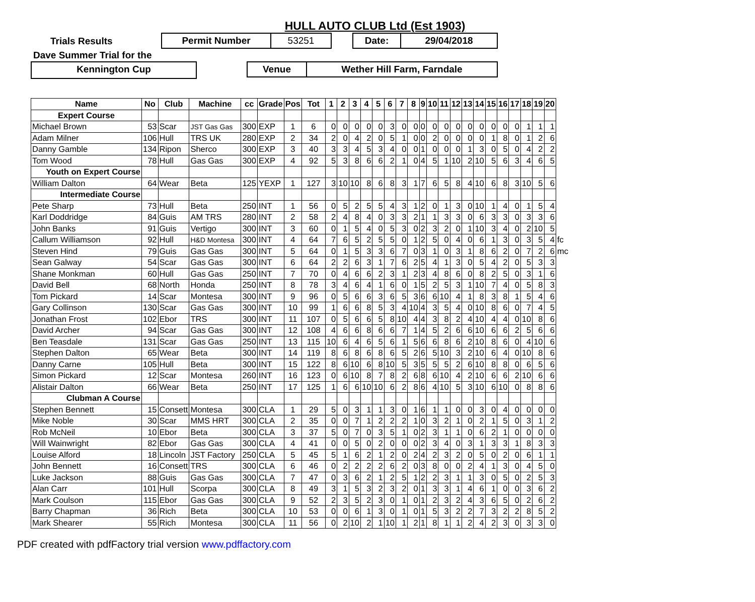HULL AUTO CLUB Ltd (Est 1903)
Trials Results Permit Number 53251 Date: 29/04/2018
Dave Summer Trial for the
Kennington Cup Venue Wether Hill Farm, Farndale
| Name | No | Club | Machine | cc | Grade | Pos | Tot | 1 | 2 | 3 | 4 | 5 | 6 | 7 | 8 | 9 | 10 | 11 | 12 | 13 | 14 | 15 | 16 | 17 | 18 | 19 | 20 | |
| --- | --- | --- | --- | --- | --- | --- | --- | --- | --- | --- | --- | --- | --- | --- | --- | --- | --- | --- | --- | --- | --- | --- | --- | --- | --- | --- | --- | --- |
| Expert Course | | | | | | | | | | | | | | | | | | | | | | | | | | | | |
| Michael Brown | 53 | Scar | JST Gas Gas | 300 | EXP | 1 | 6 | 0 | 0 | 0 | 0 | 0 | 3 | 0 | 0 | 0 | 0 | 0 | 0 | 0 | 0 | 0 | 0 | 0 | 1 | 1 | 1 | |
| Adam Milner | 106 | Hull | TRS UK | 280 | EXP | 2 | 34 | 2 | 0 | 4 | 2 | 0 | 5 | 1 | 0 | 0 | 2 | 0 | 0 | 0 | 0 | 1 | 8 | 0 | 1 | 2 | 6 | |
| Danny Gamble | 134 | Ripon | Sherco | 300 | EXP | 3 | 40 | 3 | 3 | 4 | 5 | 3 | 4 | 0 | 0 | 1 | 0 | 0 | 0 | 1 | 3 | 0 | 5 | 0 | 4 | 2 | 2 | |
| Tom Wood | 78 | Hull | Gas Gas | 300 | EXP | 4 | 92 | 5 | 3 | 8 | 6 | 6 | 2 | 1 | 0 | 4 | 5 | 1 | 10 | 2 | 10 | 5 | 6 | 3 | 4 | 6 | 5 | |
| Youth on Expert Course | | | | | | | | | | | | | | | | | | | | | | | | | | | | |
| William Dalton | 64 | Wear | Beta | 125 | YEXP | 1 | 127 | 3 | 10 | 10 | 8 | 6 | 8 | 3 | 1 | 7 | 6 | 5 | 8 | 4 | 10 | 6 | 8 | 3 | 10 | 5 | 6 | |
| Intermediate Course | | | | | | | | | | | | | | | | | | | | | | | | | | | | |
| Pete Sharp | 73 | Hull | Beta | 250 | INT | 1 | 56 | 0 | 5 | 2 | 5 | 5 | 4 | 3 | 1 | 2 | 0 | 1 | 3 | 0 | 10 | 1 | 4 | 0 | 1 | 5 | 4 | |
| Karl Doddridge | 84 | Guis | AM TRS | 280 | INT | 2 | 58 | 2 | 4 | 8 | 4 | 0 | 3 | 3 | 2 | 1 | 1 | 3 | 3 | 0 | 6 | 3 | 3 | 0 | 3 | 3 | 6 | |
| John Banks | 91 | Guis | Vertigo | 300 | INT | 3 | 60 | 0 | 1 | 5 | 4 | 0 | 5 | 3 | 0 | 2 | 3 | 2 | 0 | 1 | 10 | 3 | 4 | 0 | 2 | 10 | 5 | |
| Callum Williamson | 92 | Hull | H&D Montesa | 300 | INT | 4 | 64 | 7 | 6 | 5 | 2 | 5 | 5 | 0 | 1 | 2 | 5 | 0 | 4 | 0 | 6 | 1 | 3 | 0 | 3 | 5 | 4 | fc |
| Steven Hind | 79 | Guis | Gas Gas | 300 | INT | 5 | 64 | 0 | 1 | 5 | 3 | 3 | 6 | 7 | 0 | 3 | 1 | 0 | 3 | 1 | 8 | 6 | 2 | 0 | 7 | 2 | 6 | mc |
| Sean Galway | 54 | Scar | Gas Gas | 300 | INT | 6 | 64 | 2 | 2 | 6 | 3 | 1 | 7 | 6 | 2 | 5 | 4 | 1 | 3 | 0 | 5 | 4 | 2 | 0 | 5 | 3 | 3 | |
| Shane Monkman | 60 | Hull | Gas Gas | 250 | INT | 7 | 70 | 0 | 4 | 6 | 6 | 2 | 3 | 1 | 2 | 3 | 4 | 8 | 6 | 0 | 8 | 2 | 5 | 0 | 3 | 1 | 6 | |
| David Bell | 68 | North | Honda | 250 | INT | 8 | 78 | 3 | 4 | 6 | 4 | 1 | 6 | 0 | 1 | 5 | 2 | 5 | 3 | 1 | 10 | 7 | 4 | 0 | 5 | 8 | 3 | |
| Tom Pickard | 14 | Scar | Montesa | 300 | INT | 9 | 96 | 0 | 5 | 6 | 6 | 3 | 6 | 5 | 3 | 6 | 6 | 10 | 4 | 1 | 8 | 3 | 8 | 1 | 5 | 4 | 6 | |
| Gary Collinson | 130 | Scar | Gas Gas | 300 | INT | 10 | 99 | 1 | 6 | 6 | 8 | 5 | 3 | 4 | 10 | 4 | 3 | 5 | 4 | 0 | 10 | 8 | 6 | 0 | 7 | 4 | 5 | |
| Jonathan Frost | 102 | Ebor | TRS | 300 | INT | 11 | 107 | 0 | 5 | 6 | 6 | 5 | 8 | 10 | 4 | 4 | 3 | 8 | 2 | 4 | 10 | 4 | 4 | 0 | 10 | 8 | 6 | |
| David Archer | 94 | Scar | Gas Gas | 300 | INT | 12 | 108 | 4 | 6 | 6 | 8 | 6 | 6 | 7 | 1 | 4 | 5 | 2 | 6 | 6 | 10 | 6 | 6 | 2 | 5 | 6 | 6 | |
| Ben Teasdale | 131 | Scar | Gas Gas | 250 | INT | 13 | 115 | 10 | 6 | 4 | 6 | 5 | 6 | 1 | 5 | 6 | 6 | 8 | 6 | 2 | 10 | 8 | 6 | 0 | 4 | 10 | 6 | |
| Stephen Dalton | 65 | Wear | Beta | 300 | INT | 14 | 119 | 8 | 6 | 8 | 6 | 8 | 6 | 5 | 2 | 6 | 5 | 10 | 3 | 2 | 10 | 6 | 4 | 0 | 10 | 8 | 6 | |
| Danny Carne | 105 | Hull | Beta | 300 | INT | 15 | 122 | 8 | 6 | 10 | 6 | 8 | 10 | 5 | 3 | 5 | 5 | 5 | 2 | 6 | 10 | 8 | 8 | 0 | 6 | 5 | 6 | |
| Simon Pickard | 12 | Scar | Montesa | 260 | INT | 16 | 123 | 0 | 6 | 10 | 8 | 7 | 8 | 2 | 6 | 8 | 6 | 10 | 4 | 2 | 10 | 6 | 6 | 2 | 10 | 6 | 6 | |
| Alistair Dalton | 66 | Wear | Beta | 250 | INT | 17 | 125 | 1 | 6 | 6 | 10 | 10 | 6 | 2 | 8 | 6 | 4 | 10 | 5 | 3 | 10 | 6 | 10 | 0 | 8 | 8 | 6 | |
| Clubman A Course | | | | | | | | | | | | | | | | | | | | | | | | | | | | |
| Stephen Bennett | 15 | Consett | Montesa | 300 | CLA | 1 | 29 | 5 | 0 | 3 | 1 | 1 | 3 | 0 | 1 | 6 | 1 | 1 | 0 | 0 | 3 | 0 | 4 | 0 | 0 | 0 | 0 | |
| Mike Noble | 30 | Scar | MMS HRT | 300 | CLA | 2 | 35 | 0 | 0 | 7 | 1 | 2 | 2 | 2 | 1 | 0 | 3 | 2 | 1 | 0 | 2 | 1 | 5 | 0 | 3 | 1 | 2 | |
| Rob McNeil | 10 | Ebor | Beta | 300 | CLA | 3 | 37 | 5 | 0 | 7 | 0 | 3 | 5 | 1 | 0 | 2 | 3 | 1 | 1 | 0 | 6 | 2 | 1 | 0 | 0 | 0 | 0 | |
| Will Wainwright | 82 | Ebor | Gas Gas | 300 | CLA | 4 | 41 | 0 | 0 | 5 | 0 | 2 | 0 | 0 | 0 | 2 | 3 | 4 | 0 | 3 | 1 | 3 | 3 | 1 | 8 | 3 | 3 | |
| Louise Alford | 18 | Lincoln | JST Factory | 250 | CLA | 5 | 45 | 5 | 1 | 6 | 2 | 1 | 2 | 0 | 2 | 4 | 2 | 3 | 2 | 0 | 5 | 0 | 2 | 0 | 6 | 1 | 1 | |
| John Bennett | 16 | Consett | TRS | 300 | CLA | 6 | 46 | 0 | 2 | 2 | 2 | 2 | 6 | 2 | 0 | 3 | 8 | 0 | 0 | 2 | 4 | 1 | 3 | 0 | 4 | 5 | 0 | |
| Luke Jackson | 88 | Guis | Gas Gas | 300 | CLA | 7 | 47 | 0 | 3 | 6 | 2 | 1 | 2 | 5 | 1 | 2 | 2 | 3 | 1 | 1 | 3 | 0 | 5 | 0 | 2 | 5 | 3 | |
| Alan Carr | 101 | Hull | Scorpa | 300 | CLA | 8 | 49 | 3 | 1 | 5 | 3 | 2 | 3 | 2 | 0 | 1 | 3 | 3 | 1 | 4 | 6 | 1 | 0 | 0 | 3 | 6 | 2 | |
| Mark Coulson | 115 | Ebor | Gas Gas | 300 | CLA | 9 | 52 | 2 | 3 | 5 | 2 | 3 | 0 | 1 | 0 | 1 | 2 | 3 | 2 | 4 | 3 | 6 | 5 | 0 | 2 | 6 | 2 | |
| Barry Chapman | 36 | Rich | Beta | 300 | CLA | 10 | 53 | 0 | 0 | 6 | 1 | 3 | 0 | 1 | 0 | 1 | 5 | 3 | 2 | 2 | 7 | 3 | 2 | 2 | 8 | 5 | 2 | |
| Mark Shearer | 55 | Rich | Montesa | 300 | CLA | 11 | 56 | 0 | 2 | 10 | 2 | 1 | 10 | 1 | 2 | 1 | 8 | 1 | 1 | 2 | 4 | 2 | 3 | 0 | 3 | 3 | 0 | |
PDF created with pdfFactory trial version www.pdffactory.com